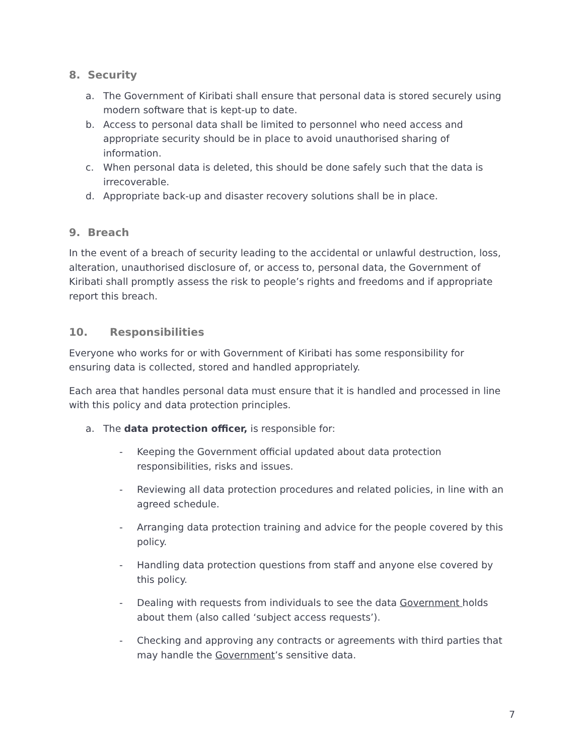8. Security
a. The Government of Kiribati shall ensure that personal data is stored securely using modern software that is kept-up to date.
b. Access to personal data shall be limited to personnel who need access and appropriate security should be in place to avoid unauthorised sharing of information.
c. When personal data is deleted, this should be done safely such that the data is irrecoverable.
d. Appropriate back-up and disaster recovery solutions shall be in place.
9. Breach
In the event of a breach of security leading to the accidental or unlawful destruction, loss, alteration, unauthorised disclosure of, or access to, personal data, the Government of Kiribati shall promptly assess the risk to people’s rights and freedoms and if appropriate report this breach.
10. Responsibilities
Everyone who works for or with Government of Kiribati has some responsibility for ensuring data is collected, stored and handled appropriately.
Each area that handles personal data must ensure that it is handled and processed in line with this policy and data protection principles.
a. The data protection officer, is responsible for:
- Keeping the Government official updated about data protection responsibilities, risks and issues.
- Reviewing all data protection procedures and related policies, in line with an agreed schedule.
- Arranging data protection training and advice for the people covered by this policy.
- Handling data protection questions from staff and anyone else covered by this policy.
- Dealing with requests from individuals to see the data Government holds about them (also called ‘subject access requests’).
- Checking and approving any contracts or agreements with third parties that may handle the Government’s sensitive data.
7